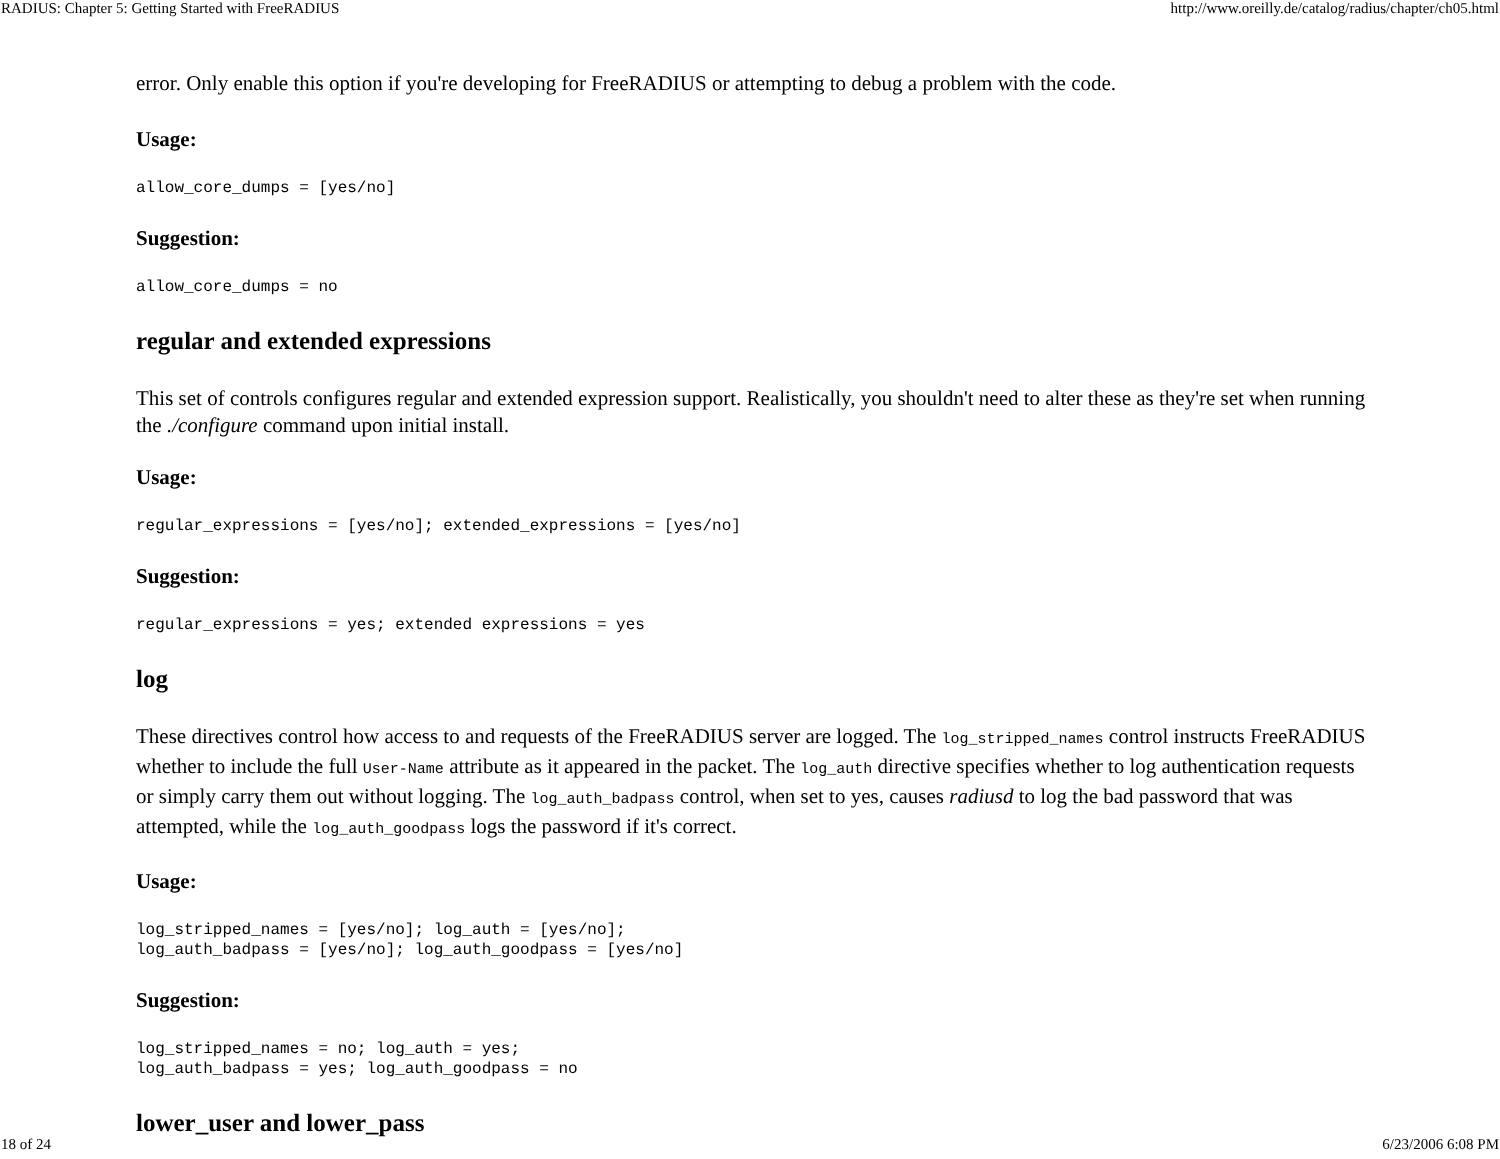RADIUS: Chapter 5: Getting Started with FreeRADIUS http://www.oreilly.de/catalog/radius/chapter/ch05.html
error. Only enable this option if you're developing for FreeRADIUS or attempting to debug a problem with the code.
Usage:
allow_core_dumps = [yes/no]
Suggestion:
allow_core_dumps = no
regular and extended expressions
This set of controls configures regular and extended expression support. Realistically, you shouldn't need to alter these as they're set when running the ./configure command upon initial install.
Usage:
regular_expressions = [yes/no]; extended_expressions = [yes/no]
Suggestion:
regular_expressions = yes; extended expressions = yes
log
These directives control how access to and requests of the FreeRADIUS server are logged. The log_stripped_names control instructs FreeRADIUS whether to include the full User-Name attribute as it appeared in the packet. The log_auth directive specifies whether to log authentication requests or simply carry them out without logging. The log_auth_badpass control, when set to yes, causes radiusd to log the bad password that was attempted, while the log_auth_goodpass logs the password if it's correct.
Usage:
log_stripped_names = [yes/no]; log_auth = [yes/no];
log_auth_badpass = [yes/no]; log_auth_goodpass = [yes/no]
Suggestion:
log_stripped_names = no; log_auth = yes;
log_auth_badpass = yes; log_auth_goodpass = no
lower_user and lower_pass
18 of 24 6/23/2006 6:08 PM